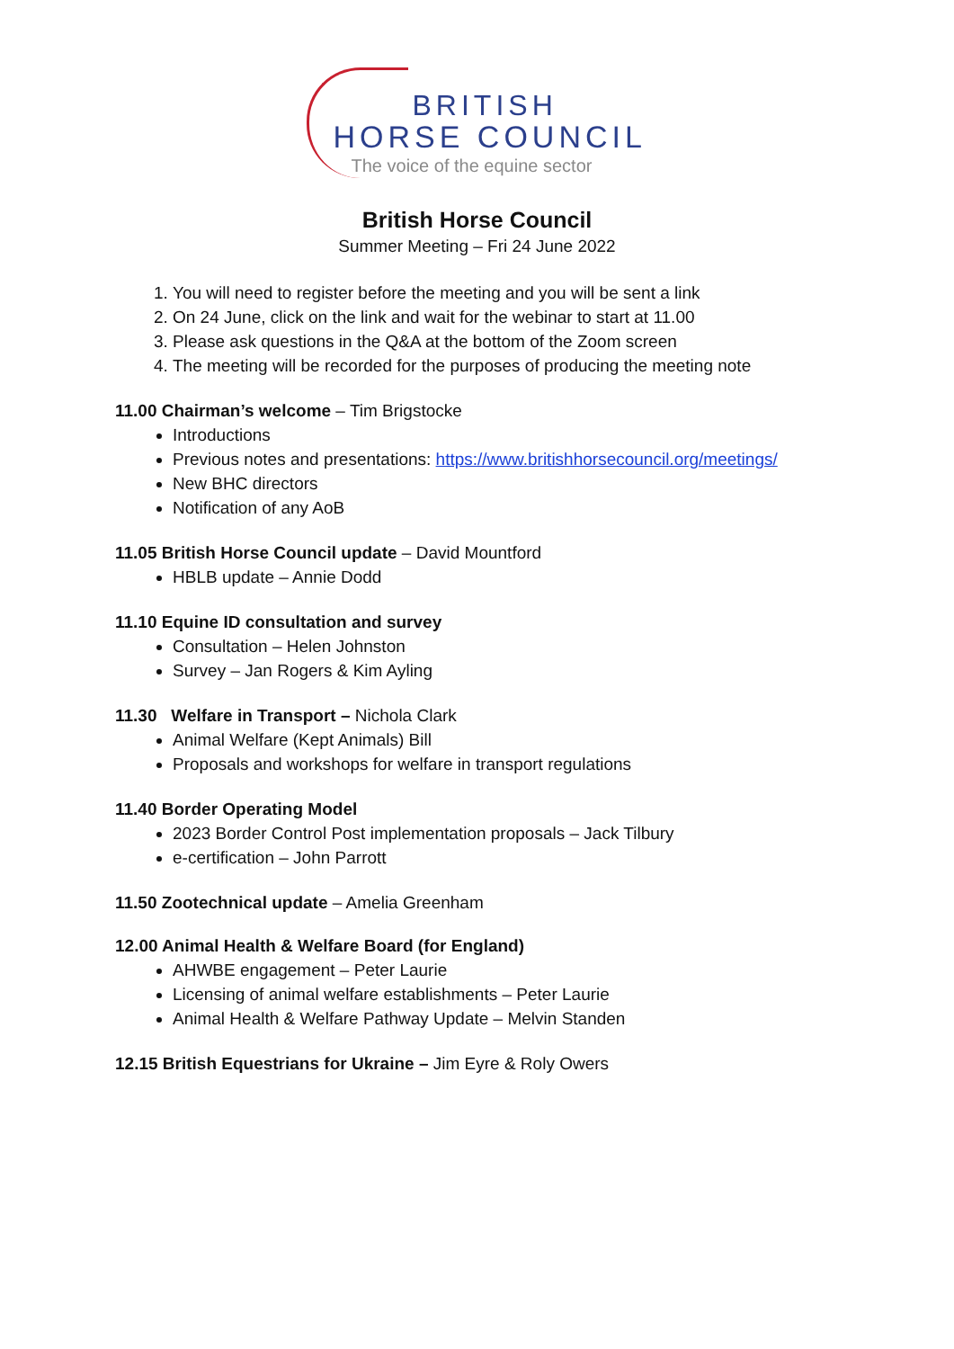BRITISH
HORSE COUNCIL
The voice of the equine sector
British Horse Council
Summer Meeting – Fri 24 June 2022
1. You will need to register before the meeting and you will be sent a link
2. On 24 June, click on the link and wait for the webinar to start at 11.00
3. Please ask questions in the Q&A at the bottom of the Zoom screen
4. The meeting will be recorded for the purposes of producing the meeting note
11.00 Chairman’s welcome – Tim Brigstocke
Introductions
Previous notes and presentations: https://www.britishhorsecouncil.org/meetings/
New BHC directors
Notification of any AoB
11.05 British Horse Council update – David Mountford
HBLB update – Annie Dodd
11.10 Equine ID consultation and survey
Consultation – Helen Johnston
Survey – Jan Rogers & Kim Ayling
11.30 Welfare in Transport – Nichola Clark
Animal Welfare (Kept Animals) Bill
Proposals and workshops for welfare in transport regulations
11.40 Border Operating Model
2023 Border Control Post implementation proposals – Jack Tilbury
e-certification – John Parrott
11.50 Zootechnical update – Amelia Greenham
12.00 Animal Health & Welfare Board (for England)
AHWBE engagement – Peter Laurie
Licensing of animal welfare establishments – Peter Laurie
Animal Health & Welfare Pathway Update – Melvin Standen
12.15 British Equestrians for Ukraine – Jim Eyre & Roly Owers